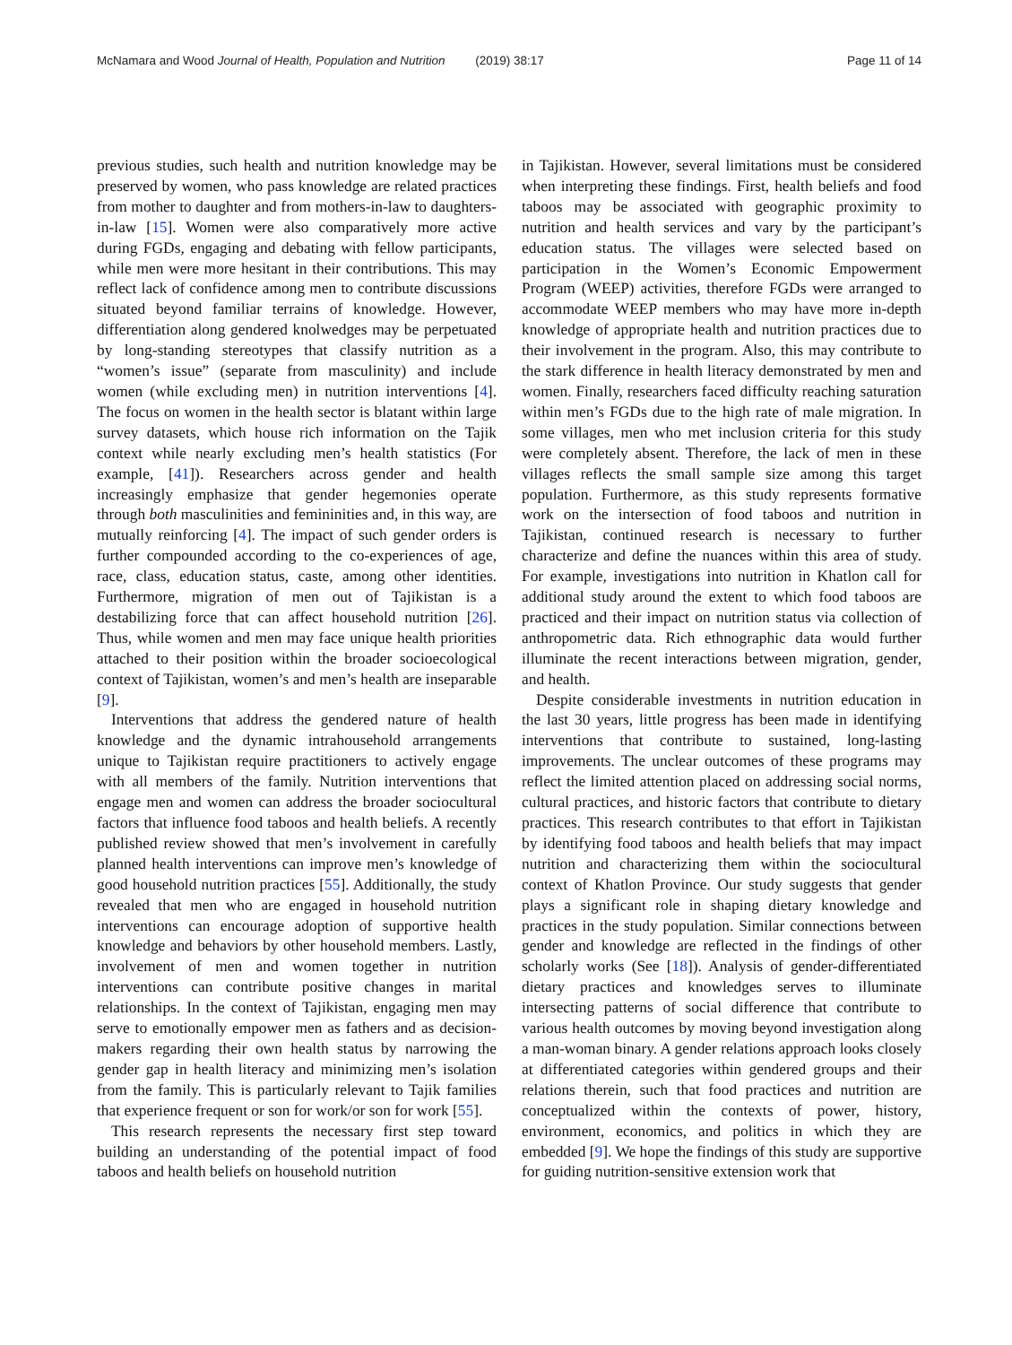McNamara and Wood Journal of Health, Population and Nutrition (2019) 38:17
Page 11 of 14
previous studies, such health and nutrition knowledge may be preserved by women, who pass knowledge are related practices from mother to daughter and from mothers-in-law to daughters-in-law [15]. Women were also comparatively more active during FGDs, engaging and debating with fellow participants, while men were more hesitant in their contributions. This may reflect lack of confidence among men to contribute discussions situated beyond familiar terrains of knowledge. However, differentiation along gendered knolwedges may be perpetuated by long-standing stereotypes that classify nutrition as a “women’s issue” (separate from masculinity) and include women (while excluding men) in nutrition interventions [4]. The focus on women in the health sector is blatant within large survey datasets, which house rich information on the Tajik context while nearly excluding men’s health statistics (For example, [41]). Researchers across gender and health increasingly emphasize that gender hegemonies operate through both masculinities and femininities and, in this way, are mutually reinforcing [4]. The impact of such gender orders is further compounded according to the co-experiences of age, race, class, education status, caste, among other identities. Furthermore, migration of men out of Tajikistan is a destabilizing force that can affect household nutrition [26]. Thus, while women and men may face unique health priorities attached to their position within the broader socioecological context of Tajikistan, women’s and men’s health are inseparable [9].
Interventions that address the gendered nature of health knowledge and the dynamic intrahousehold arrangements unique to Tajikistan require practitioners to actively engage with all members of the family. Nutrition interventions that engage men and women can address the broader sociocultural factors that influence food taboos and health beliefs. A recently published review showed that men’s involvement in carefully planned health interventions can improve men’s knowledge of good household nutrition practices [55]. Additionally, the study revealed that men who are engaged in household nutrition interventions can encourage adoption of supportive health knowledge and behaviors by other household members. Lastly, involvement of men and women together in nutrition interventions can contribute positive changes in marital relationships. In the context of Tajikistan, engaging men may serve to emotionally empower men as fathers and as decision-makers regarding their own health status by narrowing the gender gap in health literacy and minimizing men’s isolation from the family. This is particularly relevant to Tajik families that experience frequent or son for work/or son for work [55].
This research represents the necessary first step toward building an understanding of the potential impact of food taboos and health beliefs on household nutrition
in Tajikistan. However, several limitations must be considered when interpreting these findings. First, health beliefs and food taboos may be associated with geographic proximity to nutrition and health services and vary by the participant’s education status. The villages were selected based on participation in the Women’s Economic Empowerment Program (WEEP) activities, therefore FGDs were arranged to accommodate WEEP members who may have more in-depth knowledge of appropriate health and nutrition practices due to their involvement in the program. Also, this may contribute to the stark difference in health literacy demonstrated by men and women. Finally, researchers faced difficulty reaching saturation within men’s FGDs due to the high rate of male migration. In some villages, men who met inclusion criteria for this study were completely absent. Therefore, the lack of men in these villages reflects the small sample size among this target population. Furthermore, as this study represents formative work on the intersection of food taboos and nutrition in Tajikistan, continued research is necessary to further characterize and define the nuances within this area of study. For example, investigations into nutrition in Khatlon call for additional study around the extent to which food taboos are practiced and their impact on nutrition status via collection of anthropometric data. Rich ethnographic data would further illuminate the recent interactions between migration, gender, and health.
Despite considerable investments in nutrition education in the last 30 years, little progress has been made in identifying interventions that contribute to sustained, long-lasting improvements. The unclear outcomes of these programs may reflect the limited attention placed on addressing social norms, cultural practices, and historic factors that contribute to dietary practices. This research contributes to that effort in Tajikistan by identifying food taboos and health beliefs that may impact nutrition and characterizing them within the sociocultural context of Khatlon Province. Our study suggests that gender plays a significant role in shaping dietary knowledge and practices in the study population. Similar connections between gender and knowledge are reflected in the findings of other scholarly works (See [18]). Analysis of gender-differentiated dietary practices and knowledges serves to illuminate intersecting patterns of social difference that contribute to various health outcomes by moving beyond investigation along a man-woman binary. A gender relations approach looks closely at differentiated categories within gendered groups and their relations therein, such that food practices and nutrition are conceptualized within the contexts of power, history, environment, economics, and politics in which they are embedded [9]. We hope the findings of this study are supportive for guiding nutrition-sensitive extension work that